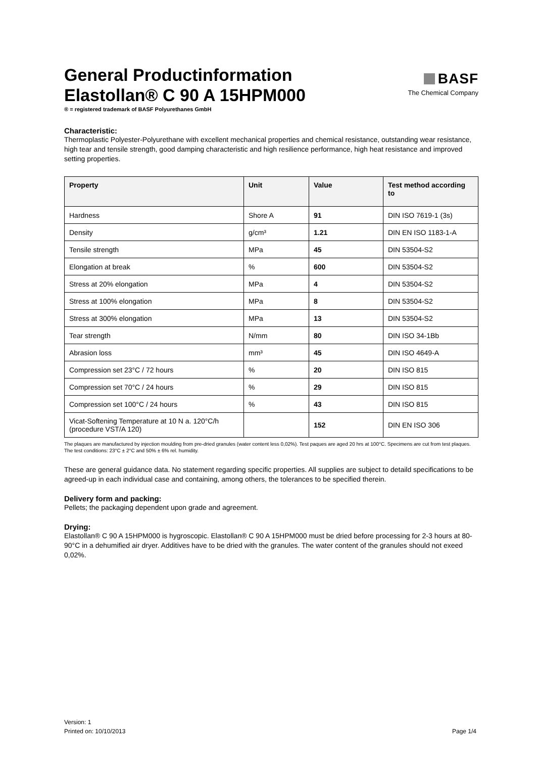General Productinformation
Elastollan® C 90 A 15HPM000
BASF
The Chemical Company
® = registered trademark of BASF Polyurethanes GmbH
Characteristic:
Thermoplastic Polyester-Polyurethane with excellent mechanical properties and chemical resistance, outstanding wear resistance, high tear and tensile strength, good damping characteristic and high resilience performance, high heat resistance and improved setting properties.
| Property | Unit | Value | Test method according to |
| --- | --- | --- | --- |
| Hardness | Shore A | 91 | DIN ISO 7619-1 (3s) |
| Density | g/cm³ | 1.21 | DIN EN ISO 1183-1-A |
| Tensile strength | MPa | 45 | DIN 53504-S2 |
| Elongation at break | % | 600 | DIN 53504-S2 |
| Stress at 20% elongation | MPa | 4 | DIN 53504-S2 |
| Stress at 100% elongation | MPa | 8 | DIN 53504-S2 |
| Stress at 300% elongation | MPa | 13 | DIN 53504-S2 |
| Tear strength | N/mm | 80 | DIN ISO 34-1Bb |
| Abrasion loss | mm³ | 45 | DIN ISO 4649-A |
| Compression set 23°C / 72 hours | % | 20 | DIN ISO 815 |
| Compression set 70°C / 24 hours | % | 29 | DIN ISO 815 |
| Compression set 100°C / 24 hours | % | 43 | DIN ISO 815 |
| Vicat-Softening Temperature at 10 N a. 120°C/h (procedure VST/A 120) | | 152 | DIN EN ISO 306 |
The plaques are manufactured by injection moulding from pre-dried granules (water content less 0,02%). Test paques are aged 20 hrs at 100°C. Specimens are cut from test plaques. The test conditions: 23°C ± 2°C and 50% ± 6% rel. humidity.
These are general guidance data. No statement regarding specific properties. All supplies are subject to detaild specifications to be agreed-up in each individual case and containing, among others, the tolerances to be specified therein.
Delivery form and packing:
Pellets; the packaging dependent upon grade and agreement.
Drying:
Elastollan® C 90 A 15HPM000 is hygroscopic. Elastollan® C 90 A 15HPM000 must be dried before processing for 2-3 hours at 80-90°C in a dehumified air dryer. Additives have to be dried with the granules. The water content of the granules should not exeed 0,02%.
Version: 1
Printed on: 10/10/2013
Page 1/4